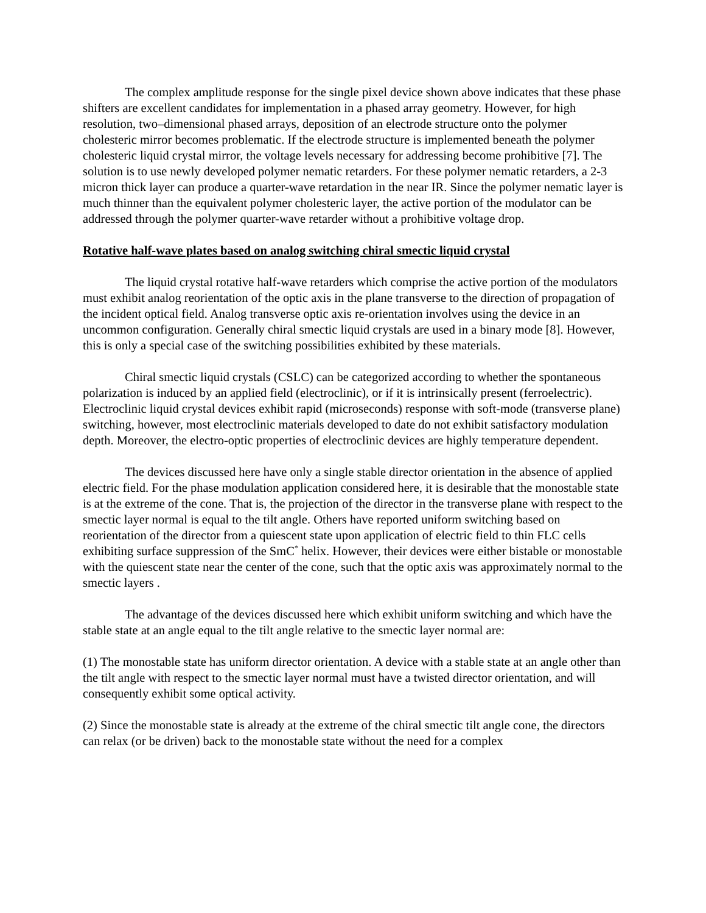The complex amplitude response for the single pixel device shown above indicates that these phase shifters are excellent candidates for implementation in a phased array geometry. However, for high resolution, two–dimensional phased arrays, deposition of an electrode structure onto the polymer cholesteric mirror becomes problematic. If the electrode structure is implemented beneath the polymer cholesteric liquid crystal mirror, the voltage levels necessary for addressing become prohibitive [7]. The solution is to use newly developed polymer nematic retarders. For these polymer nematic retarders, a 2-3 micron thick layer can produce a quarter-wave retardation in the near IR. Since the polymer nematic layer is much thinner than the equivalent polymer cholesteric layer, the active portion of the modulator can be addressed through the polymer quarter-wave retarder without a prohibitive voltage drop.
Rotative half-wave plates based on analog switching chiral smectic liquid crystal
The liquid crystal rotative half-wave retarders which comprise the active portion of the modulators must exhibit analog reorientation of the optic axis in the plane transverse to the direction of propagation of the incident optical field. Analog transverse optic axis re-orientation involves using the device in an uncommon configuration. Generally chiral smectic liquid crystals are used in a binary mode [8]. However, this is only a special case of the switching possibilities exhibited by these materials.
Chiral smectic liquid crystals (CSLC) can be categorized according to whether the spontaneous polarization is induced by an applied field (electroclinic), or if it is intrinsically present (ferroelectric). Electroclinic liquid crystal devices exhibit rapid (microseconds) response with soft-mode (transverse plane) switching, however, most electroclinic materials developed to date do not exhibit satisfactory modulation depth. Moreover, the electro-optic properties of electroclinic devices are highly temperature dependent.
The devices discussed here have only a single stable director orientation in the absence of applied electric field. For the phase modulation application considered here, it is desirable that the monostable state is at the extreme of the cone. That is, the projection of the director in the transverse plane with respect to the smectic layer normal is equal to the tilt angle. Others have reported uniform switching based on reorientation of the director from a quiescent state upon application of electric field to thin FLC cells exhibiting surface suppression of the SmC<sup>*</sup> helix. However, their devices were either bistable or monostable with the quiescent state near the center of the cone, such that the optic axis was approximately normal to the smectic layers .
The advantage of the devices discussed here which exhibit uniform switching and which have the stable state at an angle equal to the tilt angle relative to the smectic layer normal are:
(1) The monostable state has uniform director orientation. A device with a stable state at an angle other than the tilt angle with respect to the smectic layer normal must have a twisted director orientation, and will consequently exhibit some optical activity.
(2) Since the monostable state is already at the extreme of the chiral smectic tilt angle cone, the directors can relax (or be driven) back to the monostable state without the need for a complex